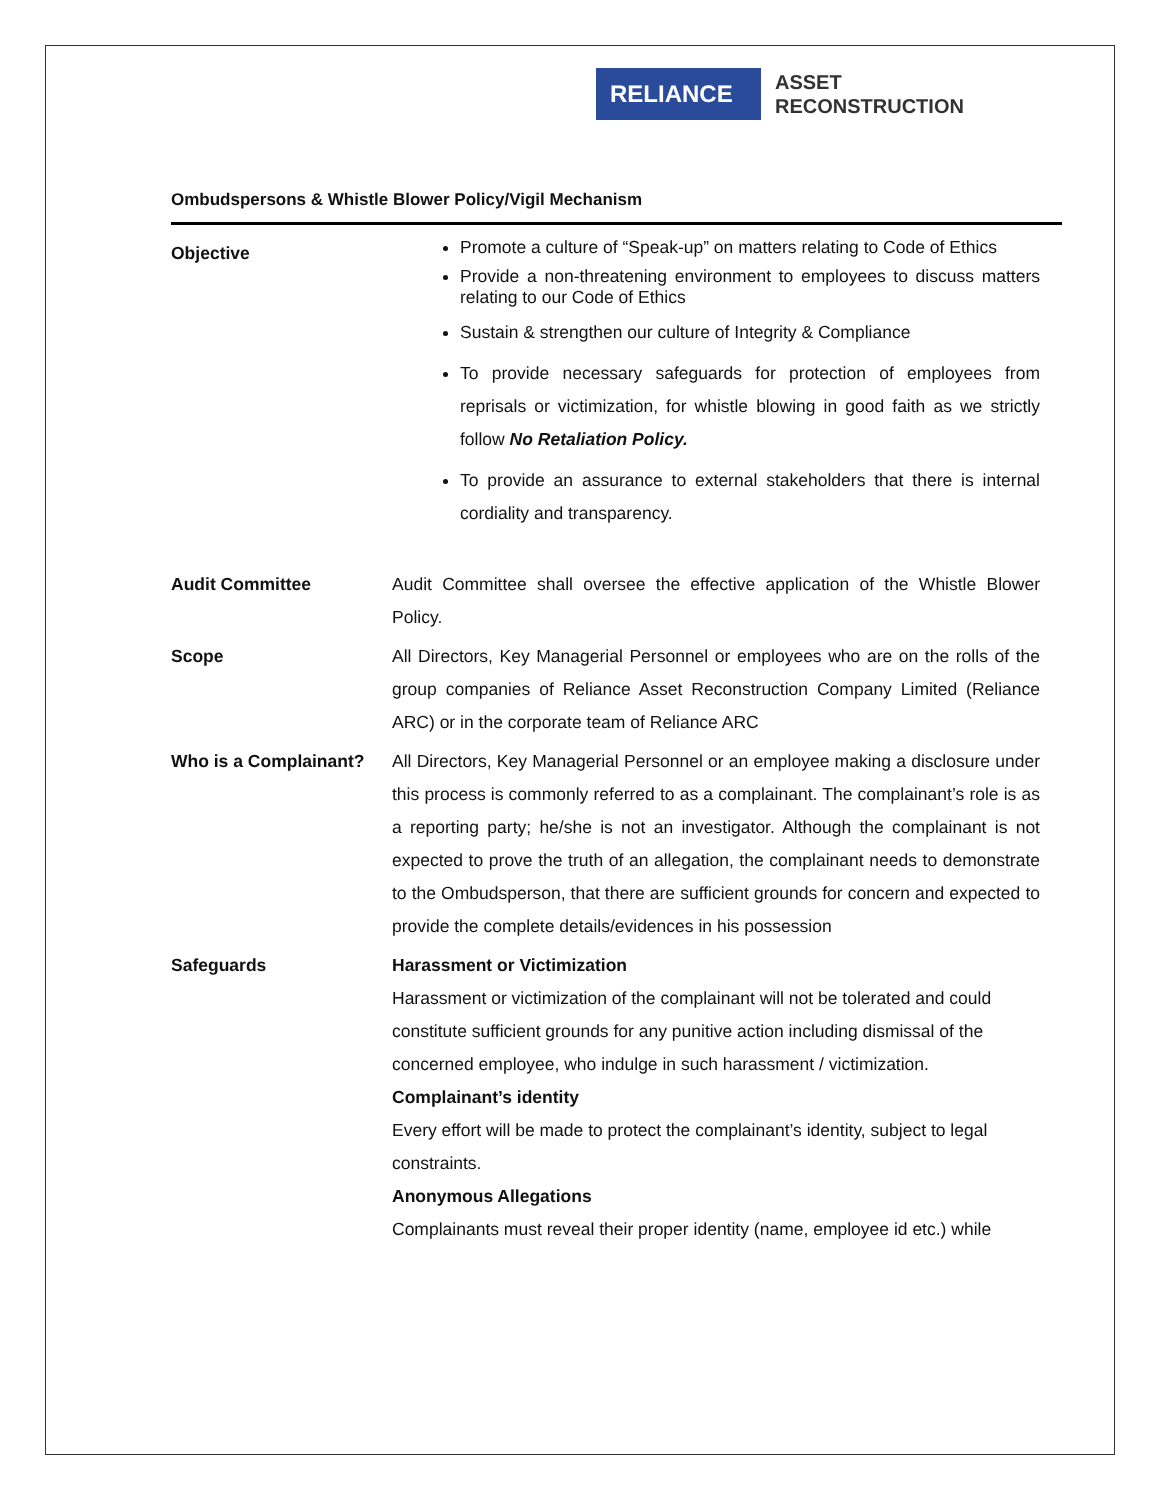RELIANCE
ASSET
RECONSTRUCTION
Ombudspersons & Whistle Blower Policy/Vigil Mechanism
Objective
Promote a culture of “Speak-up” on matters relating to Code of Ethics
Provide a non-threatening environment to employees to discuss matters relating to our Code of Ethics
Sustain & strengthen our culture of Integrity & Compliance
To provide necessary safeguards for protection of employees from reprisals or victimization, for whistle blowing in good faith as we strictly follow No Retaliation Policy.
To provide an assurance to external stakeholders that there is internal cordiality and transparency.
Audit Committee Audit Committee shall oversee the effective application of the Whistle Blower Policy.
Scope All Directors, Key Managerial Personnel or employees who are on the rolls of the group companies of Reliance Asset Reconstruction Company Limited (Reliance ARC) or in the corporate team of Reliance ARC
Who is a Complainant? All Directors, Key Managerial Personnel or an employee making a disclosure under this process is commonly referred to as a complainant. The complainant’s role is as a reporting party; he/she is not an investigator. Although the complainant is not expected to prove the truth of an allegation, the complainant needs to demonstrate to the Ombudsperson, that there are sufficient grounds for concern and expected to provide the complete details/evidences in his possession
Safeguards Harassment or Victimization
Harassment or victimization of the complainant will not be tolerated and could constitute sufficient grounds for any punitive action including dismissal of the concerned employee, who indulge in such harassment / victimization.
Complainant’s identity
Every effort will be made to protect the complainant’s identity, subject to legal constraints.
Anonymous Allegations
Complainants must reveal their proper identity (name, employee id etc.) while